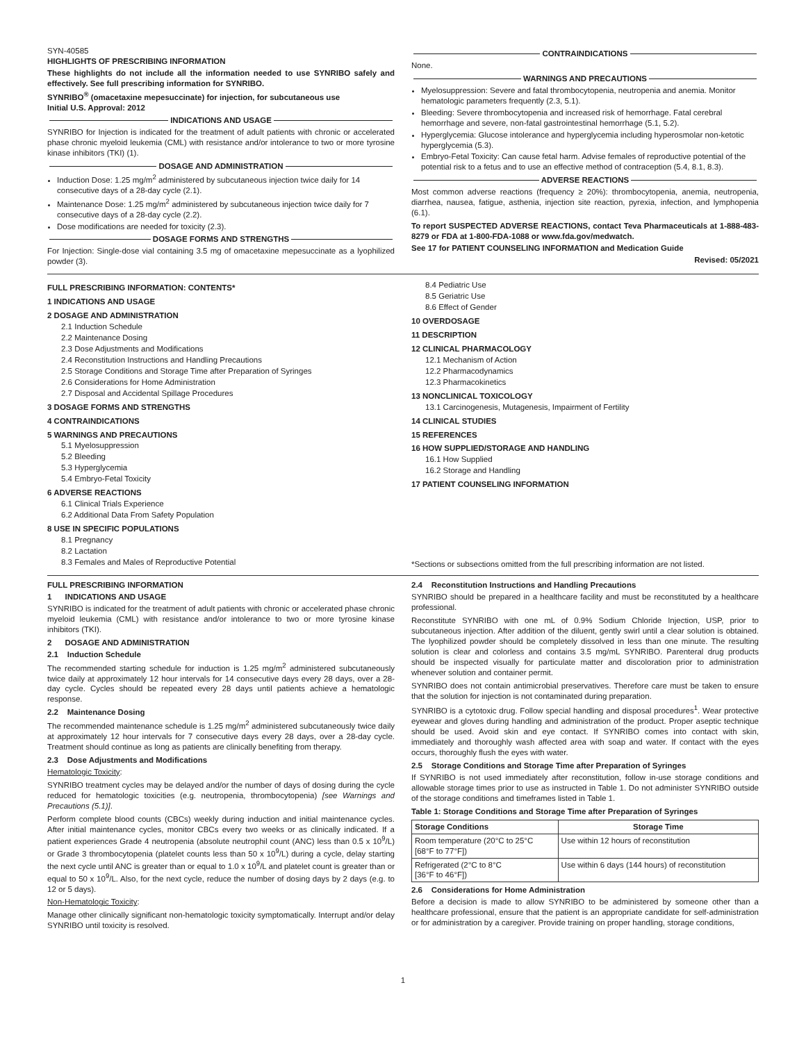SYN-40585
HIGHLIGHTS OF PRESCRIBING INFORMATION
These highlights do not include all the information needed to use SYNRIBO safely and effectively. See full prescribing information for SYNRIBO.
SYNRIBO<sup>®</sup> (omacetaxine mepesuccinate) for injection, for subcutaneous use
Initial U.S. Approval: 2012
INDICATIONS AND USAGE
SYNRIBO for Injection is indicated for the treatment of adult patients with chronic or accelerated phase chronic myeloid leukemia (CML) with resistance and/or intolerance to two or more tyrosine kinase inhibitors (TKI) (1).
DOSAGE AND ADMINISTRATION
Induction Dose: 1.25 mg/m<sup>2</sup> administered by subcutaneous injection twice daily for 14 consecutive days of a 28-day cycle (2.1).
Maintenance Dose: 1.25 mg/m<sup>2</sup> administered by subcutaneous injection twice daily for 7 consecutive days of a 28-day cycle (2.2).
Dose modifications are needed for toxicity (2.3).
DOSAGE FORMS AND STRENGTHS
For Injection: Single-dose vial containing 3.5 mg of omacetaxine mepesuccinate as a lyophilized powder (3).
CONTRAINDICATIONS
None.
WARNINGS AND PRECAUTIONS
Myelosuppression: Severe and fatal thrombocytopenia, neutropenia and anemia. Monitor hematologic parameters frequently (2.3, 5.1).
Bleeding: Severe thrombocytopenia and increased risk of hemorrhage. Fatal cerebral hemorrhage and severe, non-fatal gastrointestinal hemorrhage (5.1, 5.2).
Hyperglycemia: Glucose intolerance and hyperglycemia including hyperosmolar non-ketotic hyperglycemia (5.3).
Embryo-Fetal Toxicity: Can cause fetal harm. Advise females of reproductive potential of the potential risk to a fetus and to use an effective method of contraception (5.4, 8.1, 8.3).
ADVERSE REACTIONS
Most common adverse reactions (frequency ≥ 20%): thrombocytopenia, anemia, neutropenia, diarrhea, nausea, fatigue, asthenia, injection site reaction, pyrexia, infection, and lymphopenia (6.1).
To report SUSPECTED ADVERSE REACTIONS, contact Teva Pharmaceuticals at 1-888-483-8279 or FDA at 1-800-FDA-1088 or www.fda.gov/medwatch.
See 17 for PATIENT COUNSELING INFORMATION and Medication Guide
Revised: 05/2021
FULL PRESCRIBING INFORMATION: CONTENTS*
1 INDICATIONS AND USAGE
2 DOSAGE AND ADMINISTRATION
2.1 Induction Schedule
2.2 Maintenance Dosing
2.3 Dose Adjustments and Modifications
2.4 Reconstitution Instructions and Handling Precautions
2.5 Storage Conditions and Storage Time after Preparation of Syringes
2.6 Considerations for Home Administration
2.7 Disposal and Accidental Spillage Procedures
3 DOSAGE FORMS AND STRENGTHS
4 CONTRAINDICATIONS
5 WARNINGS AND PRECAUTIONS
5.1 Myelosuppression
5.2 Bleeding
5.3 Hyperglycemia
5.4 Embryo-Fetal Toxicity
6 ADVERSE REACTIONS
6.1 Clinical Trials Experience
6.2 Additional Data From Safety Population
8 USE IN SPECIFIC POPULATIONS
8.1 Pregnancy
8.2 Lactation
8.3 Females and Males of Reproductive Potential
8.4 Pediatric Use
8.5 Geriatric Use
8.6 Effect of Gender
10 OVERDOSAGE
11 DESCRIPTION
12 CLINICAL PHARMACOLOGY
12.1 Mechanism of Action
12.2 Pharmacodynamics
12.3 Pharmacokinetics
13 NONCLINICAL TOXICOLOGY
13.1 Carcinogenesis, Mutagenesis, Impairment of Fertility
14 CLINICAL STUDIES
15 REFERENCES
16 HOW SUPPLIED/STORAGE AND HANDLING
16.1 How Supplied
16.2 Storage and Handling
17 PATIENT COUNSELING INFORMATION
*Sections or subsections omitted from the full prescribing information are not listed.
FULL PRESCRIBING INFORMATION
1 INDICATIONS AND USAGE
SYNRIBO is indicated for the treatment of adult patients with chronic or accelerated phase chronic myeloid leukemia (CML) with resistance and/or intolerance to two or more tyrosine kinase inhibitors (TKI).
2 DOSAGE AND ADMINISTRATION
2.1 Induction Schedule
The recommended starting schedule for induction is 1.25 mg/m<sup>2</sup> administered subcutaneously twice daily at approximately 12 hour intervals for 14 consecutive days every 28 days, over a 28-day cycle. Cycles should be repeated every 28 days until patients achieve a hematologic response.
2.2 Maintenance Dosing
The recommended maintenance schedule is 1.25 mg/m<sup>2</sup> administered subcutaneously twice daily at approximately 12 hour intervals for 7 consecutive days every 28 days, over a 28-day cycle. Treatment should continue as long as patients are clinically benefiting from therapy.
2.3 Dose Adjustments and Modifications
Hematologic Toxicity:
SYNRIBO treatment cycles may be delayed and/or the number of days of dosing during the cycle reduced for hematologic toxicities (e.g. neutropenia, thrombocytopenia) [see Warnings and Precautions (5.1)].
Perform complete blood counts (CBCs) weekly during induction and initial maintenance cycles. After initial maintenance cycles, monitor CBCs every two weeks or as clinically indicated. If a patient experiences Grade 4 neutropenia (absolute neutrophil count (ANC) less than 0.5 x 10<sup>9</sup>/L) or Grade 3 thrombocytopenia (platelet counts less than 50 x 10<sup>9</sup>/L) during a cycle, delay starting the next cycle until ANC is greater than or equal to 1.0 x 10<sup>9</sup>/L and platelet count is greater than or equal to 50 x 10<sup>9</sup>/L. Also, for the next cycle, reduce the number of dosing days by 2 days (e.g. to 12 or 5 days).
Non-Hematologic Toxicity:
Manage other clinically significant non-hematologic toxicity symptomatically. Interrupt and/or delay SYNRIBO until toxicity is resolved.
2.4 Reconstitution Instructions and Handling Precautions
SYNRIBO should be prepared in a healthcare facility and must be reconstituted by a healthcare professional.
Reconstitute SYNRIBO with one mL of 0.9% Sodium Chloride Injection, USP, prior to subcutaneous injection. After addition of the diluent, gently swirl until a clear solution is obtained. The lyophilized powder should be completely dissolved in less than one minute. The resulting solution is clear and colorless and contains 3.5 mg/mL SYNRIBO. Parenteral drug products should be inspected visually for particulate matter and discoloration prior to administration whenever solution and container permit.
SYNRIBO does not contain antimicrobial preservatives. Therefore care must be taken to ensure that the solution for injection is not contaminated during preparation.
SYNRIBO is a cytotoxic drug. Follow special handling and disposal procedures<sup>1</sup>. Wear protective eyewear and gloves during handling and administration of the product. Proper aseptic technique should be used. Avoid skin and eye contact. If SYNRIBO comes into contact with skin, immediately and thoroughly wash affected area with soap and water. If contact with the eyes occurs, thoroughly flush the eyes with water.
2.5 Storage Conditions and Storage Time after Preparation of Syringes
If SYNRIBO is not used immediately after reconstitution, follow in-use storage conditions and allowable storage times prior to use as instructed in Table 1. Do not administer SYNRIBO outside of the storage conditions and timeframes listed in Table 1.
Table 1: Storage Conditions and Storage Time after Preparation of Syringes
| Storage Conditions | Storage Time |
| --- | --- |
| Room temperature (20°C to 25°C [68°F to 77°F]) | Use within 12 hours of reconstitution |
| Refrigerated (2°C to 8°C [36°F to 46°F]) | Use within 6 days (144 hours) of reconstitution |
2.6 Considerations for Home Administration
Before a decision is made to allow SYNRIBO to be administered by someone other than a healthcare professional, ensure that the patient is an appropriate candidate for self-administration or for administration by a caregiver. Provide training on proper handling, storage conditions,
1